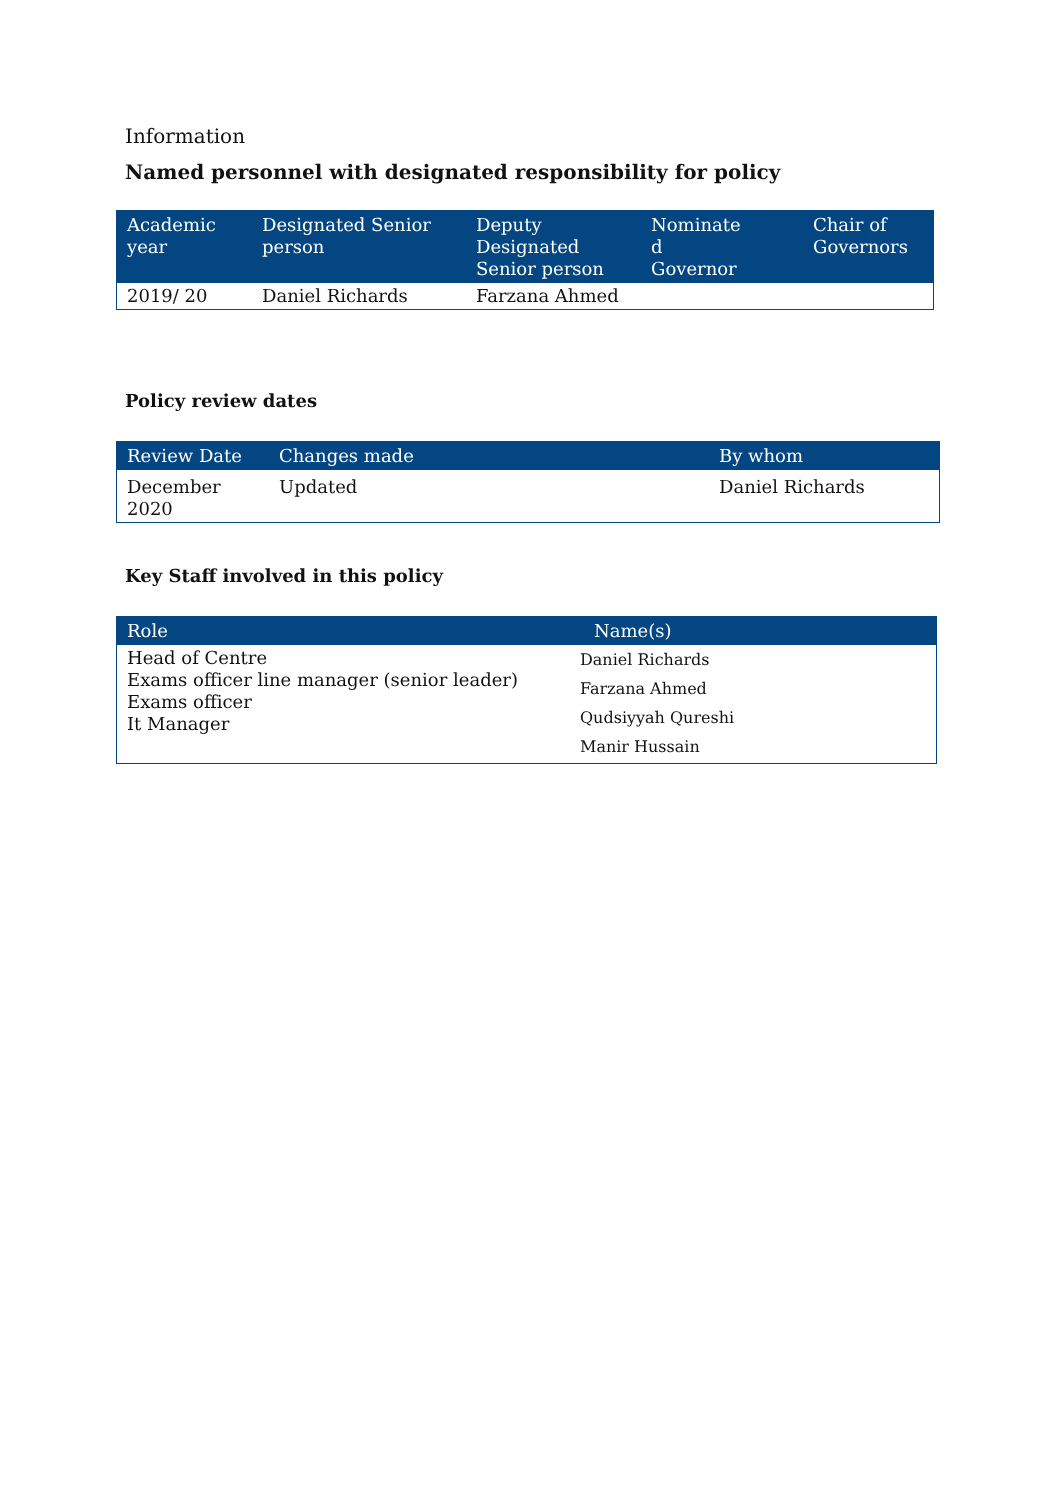Information
Named personnel with designated responsibility for policy
| Academic year | Designated Senior person | Deputy Designated Senior person | Nominate d Governor | Chair of Governors |
| --- | --- | --- | --- | --- |
| 2019/ 20 | Daniel Richards | Farzana Ahmed | | |
Policy review dates
| Review Date | Changes made | By whom |
| --- | --- | --- |
| December 2020 | Updated | Daniel Richards |
Key Staff involved in this policy
| Role | Name(s) |
| --- | --- |
| Head of Centre Exams officer line manager (senior leader) Exams officer It Manager | Daniel Richards Farzana Ahmed Qudsiyyah Qureshi Manir Hussain |